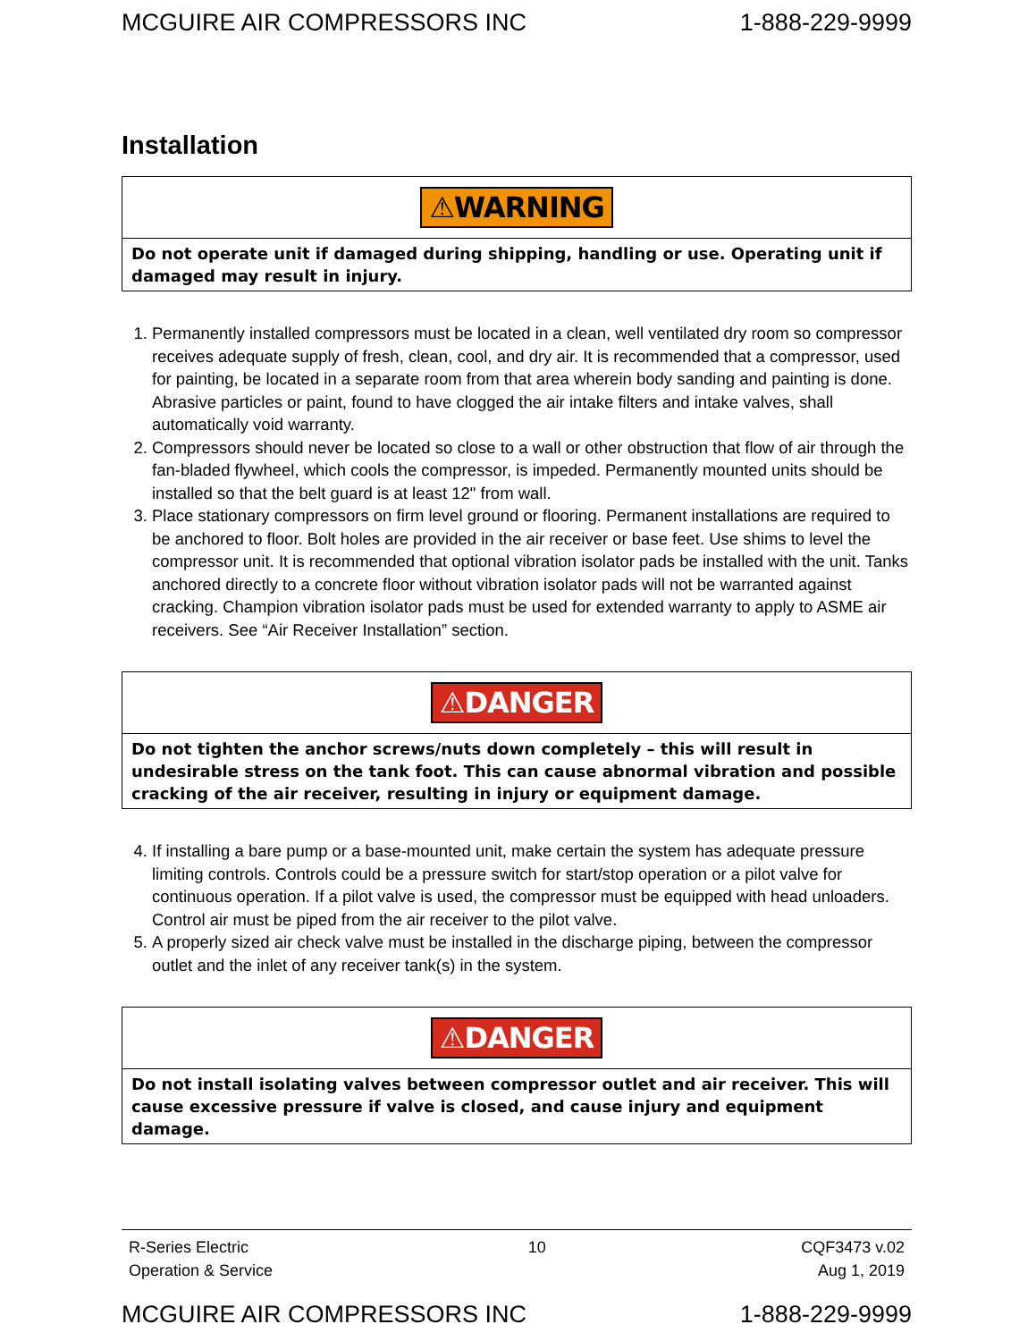MCGUIRE AIR COMPRESSORS INC 1-888-229-9999
Installation
⚠WARNING
Do not operate unit if damaged during shipping, handling or use. Operating unit if damaged may result in injury.
1. Permanently installed compressors must be located in a clean, well ventilated dry room so compressor receives adequate supply of fresh, clean, cool, and dry air. It is recommended that a compressor, used for painting, be located in a separate room from that area wherein body sanding and painting is done. Abrasive particles or paint, found to have clogged the air intake filters and intake valves, shall automatically void warranty.
2. Compressors should never be located so close to a wall or other obstruction that flow of air through the fan-bladed flywheel, which cools the compressor, is impeded. Permanently mounted units should be installed so that the belt guard is at least 12" from wall.
3. Place stationary compressors on firm level ground or flooring. Permanent installations are required to be anchored to floor. Bolt holes are provided in the air receiver or base feet. Use shims to level the compressor unit. It is recommended that optional vibration isolator pads be installed with the unit. Tanks anchored directly to a concrete floor without vibration isolator pads will not be warranted against cracking. Champion vibration isolator pads must be used for extended warranty to apply to ASME air receivers. See “Air Receiver Installation” section.
⚠DANGER
Do not tighten the anchor screws/nuts down completely – this will result in undesirable stress on the tank foot. This can cause abnormal vibration and possible cracking of the air receiver, resulting in injury or equipment damage.
4. If installing a bare pump or a base-mounted unit, make certain the system has adequate pressure limiting controls. Controls could be a pressure switch for start/stop operation or a pilot valve for continuous operation. If a pilot valve is used, the compressor must be equipped with head unloaders. Control air must be piped from the air receiver to the pilot valve.
5. A properly sized air check valve must be installed in the discharge piping, between the compressor outlet and the inlet of any receiver tank(s) in the system.
⚠DANGER
Do not install isolating valves between compressor outlet and air receiver. This will cause excessive pressure if valve is closed, and cause injury and equipment damage.
R-Series Electric
Operation & Service
10 CQF3473 v.02
Aug 1, 2019
MCGUIRE AIR COMPRESSORS INC 1-888-229-9999